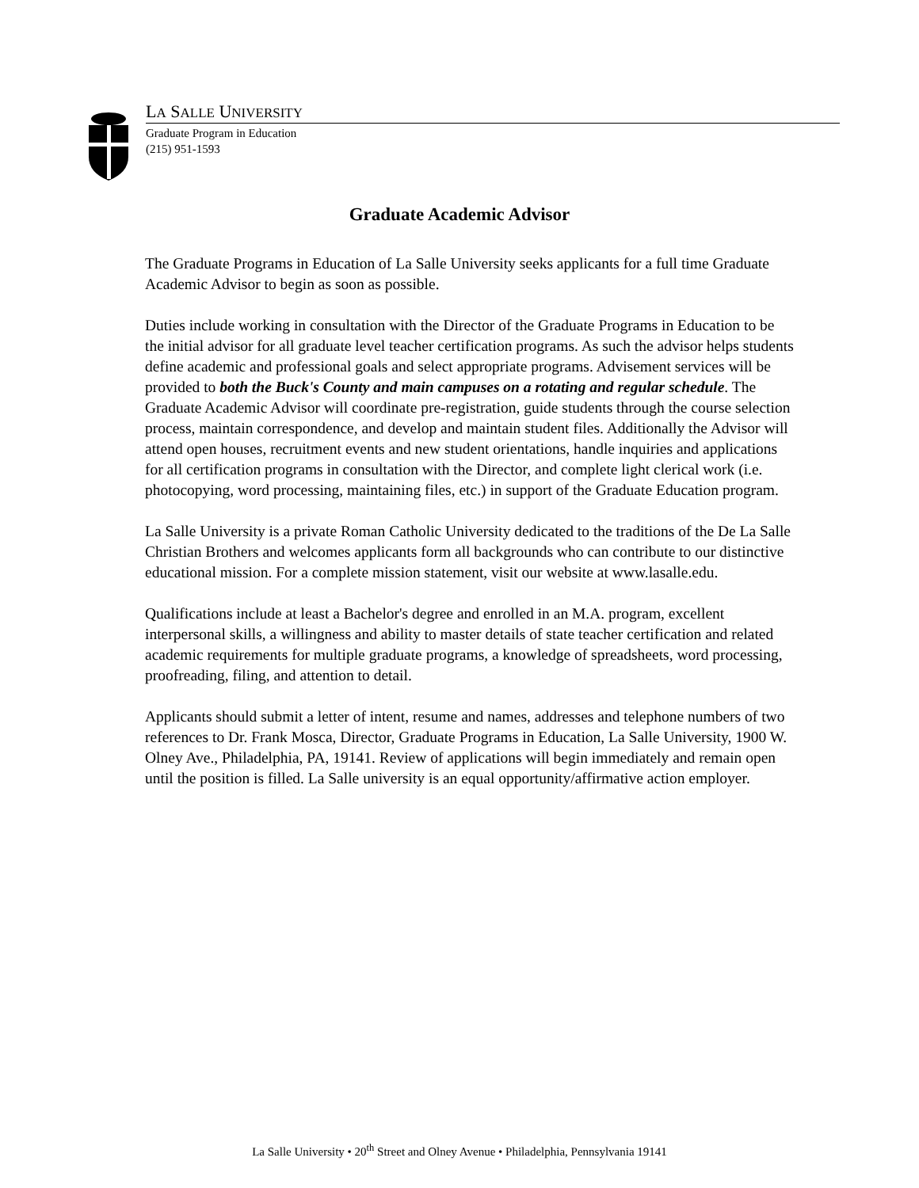LA SALLE UNIVERSITY
Graduate Program in Education
(215) 951-1593
Graduate Academic Advisor
The Graduate Programs in Education of La Salle University seeks applicants for a full time Graduate Academic Advisor to begin as soon as possible.
Duties include working in consultation with the Director of the Graduate Programs in Education to be the initial advisor for all graduate level teacher certification programs. As such the advisor helps students define academic and professional goals and select appropriate programs. Advisement services will be provided to both the Buck's County and main campuses on a rotating and regular schedule. The Graduate Academic Advisor will coordinate pre-registration, guide students through the course selection process, maintain correspondence, and develop and maintain student files. Additionally the Advisor will attend open houses, recruitment events and new student orientations, handle inquiries and applications for all certification programs in consultation with the Director, and complete light clerical work (i.e. photocopying, word processing, maintaining files, etc.) in support of the Graduate Education program.
La Salle University is a private Roman Catholic University dedicated to the traditions of the De La Salle Christian Brothers and welcomes applicants form all backgrounds who can contribute to our distinctive educational mission. For a complete mission statement, visit our website at www.lasalle.edu.
Qualifications include at least a Bachelor's degree and enrolled in an M.A. program, excellent interpersonal skills, a willingness and ability to master details of state teacher certification and related academic requirements for multiple graduate programs, a knowledge of spreadsheets, word processing, proofreading, filing, and attention to detail.
Applicants should submit a letter of intent, resume and names, addresses and telephone numbers of two references to Dr. Frank Mosca, Director, Graduate Programs in Education, La Salle University, 1900 W. Olney Ave., Philadelphia, PA, 19141. Review of applications will begin immediately and remain open until the position is filled. La Salle university is an equal opportunity/affirmative action employer.
La Salle University • 20<sup>th</sup> Street and Olney Avenue • Philadelphia, Pennsylvania 19141